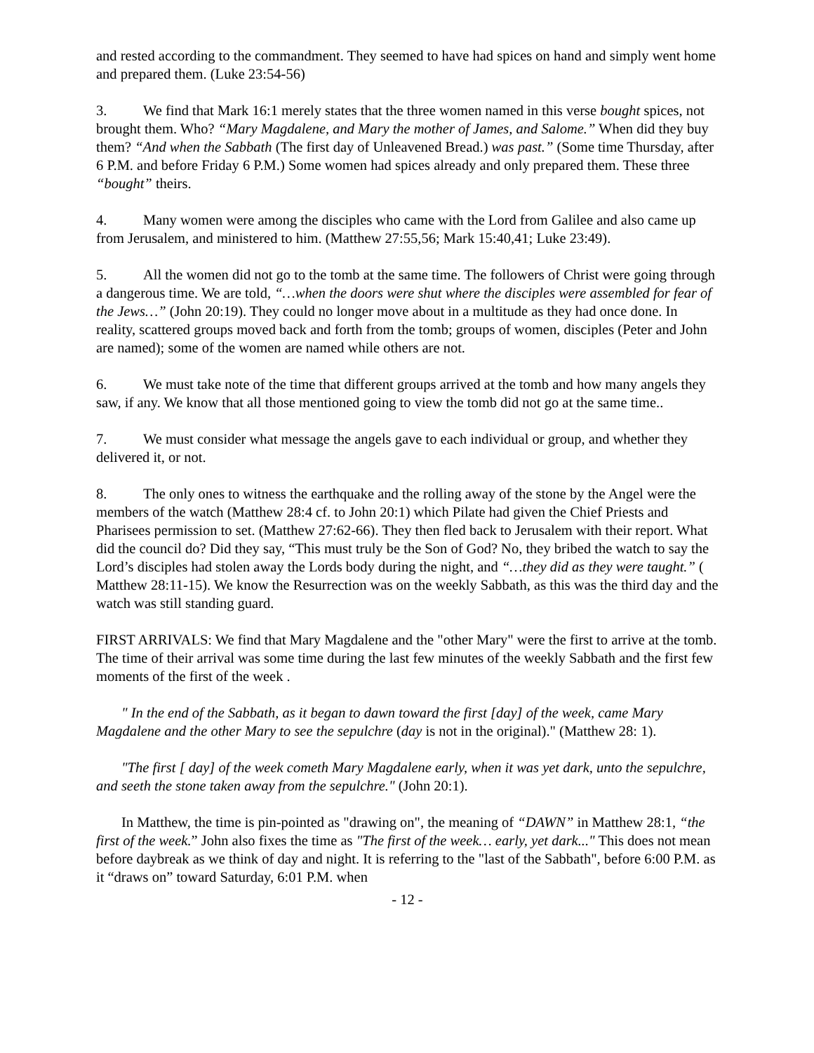and rested according to the commandment. They seemed to have had spices on hand and simply went home and prepared them. (Luke 23:54-56)
3. We find that Mark 16:1 merely states that the three women named in this verse bought spices, not brought them. Who? “Mary Magdalene, and Mary the mother of James, and Salome.” When did they buy them? “And when the Sabbath (The first day of Unleavened Bread.) was past.” (Some time Thursday, after 6 P.M. and before Friday 6 P.M.) Some women had spices already and only prepared them. These three “bought” theirs.
4. Many women were among the disciples who came with the Lord from Galilee and also came up from Jerusalem, and ministered to him. (Matthew 27:55,56; Mark 15:40,41; Luke 23:49).
5. All the women did not go to the tomb at the same time. The followers of Christ were going through a dangerous time. We are told, “…when the doors were shut where the disciples were assembled for fear of the Jews…” (John 20:19). They could no longer move about in a multitude as they had once done. In reality, scattered groups moved back and forth from the tomb; groups of women, disciples (Peter and John are named); some of the women are named while others are not.
6. We must take note of the time that different groups arrived at the tomb and how many angels they saw, if any. We know that all those mentioned going to view the tomb did not go at the same time..
7. We must consider what message the angels gave to each individual or group, and whether they delivered it, or not.
8. The only ones to witness the earthquake and the rolling away of the stone by the Angel were the members of the watch (Matthew 28:4 cf. to John 20:1) which Pilate had given the Chief Priests and Pharisees permission to set. (Matthew 27:62-66). They then fled back to Jerusalem with their report. What did the council do? Did they say, “This must truly be the Son of God? No, they bribed the watch to say the Lord’s disciples had stolen away the Lords body during the night, and “…they did as they were taught.” ( Matthew 28:11-15). We know the Resurrection was on the weekly Sabbath, as this was the third day and the watch was still standing guard.
FIRST ARRIVALS: We find that Mary Magdalene and the "other Mary" were the first to arrive at the tomb. The time of their arrival was some time during the last few minutes of the weekly Sabbath and the first few moments of the first of the week .
" In the end of the Sabbath, as it began to dawn toward the first [day] of the week, came Mary Magdalene and the other Mary to see the sepulchre (day is not in the original)." (Matthew 28: 1).
"The first [ day] of the week cometh Mary Magdalene early, when it was yet dark, unto the sepulchre, and seeth the stone taken away from the sepulchre." (John 20:1).
In Matthew, the time is pin-pointed as "drawing on", the meaning of “DAWN” in Matthew 28:1, “the first of the week.” John also fixes the time as "The first of the week… early, yet dark..." This does not mean before daybreak as we think of day and night. It is referring to the "last of the Sabbath", before 6:00 P.M. as it “draws on” toward Saturday, 6:01 P.M. when
- 12 -